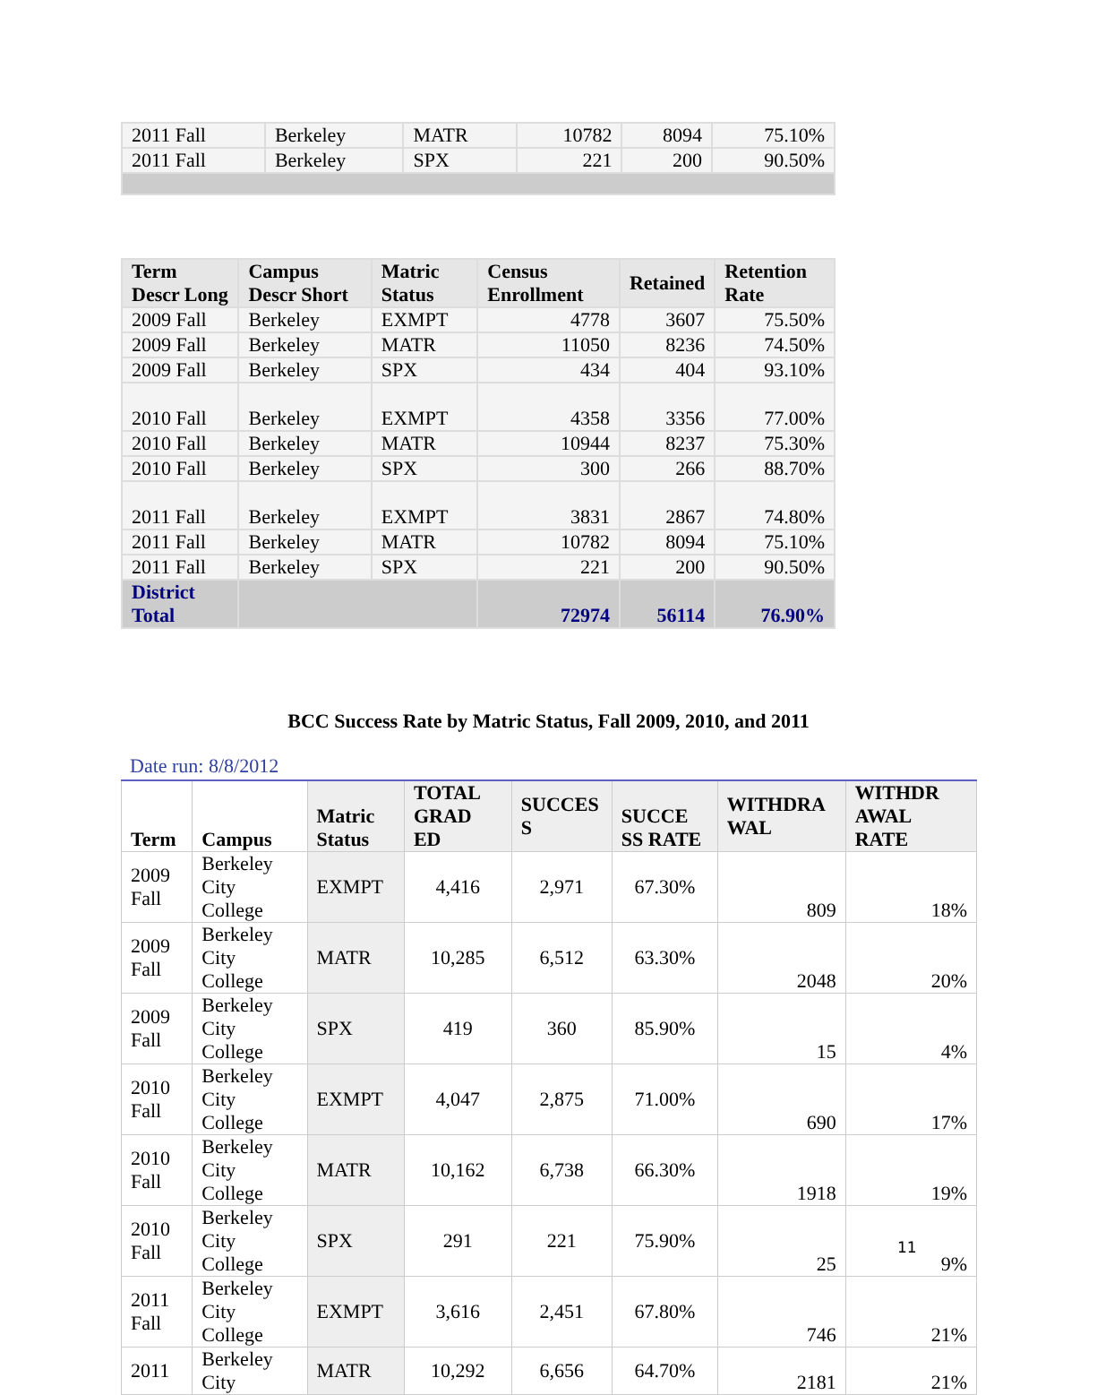| 2011 Fall | Berkeley | MATR | 10782 | 8094 | 75.10% |
| 2011 Fall | Berkeley | SPX | 221 | 200 | 90.50% |
| Term Descr Long | Campus Descr Short | Matric Status | Census Enrollment | Retained | Retention Rate |
| --- | --- | --- | --- | --- | --- |
| 2009 Fall | Berkeley | EXMPT | 4778 | 3607 | 75.50% |
| 2009 Fall | Berkeley | MATR | 11050 | 8236 | 74.50% |
| 2009 Fall | Berkeley | SPX | 434 | 404 | 93.10% |
| 2010 Fall | Berkeley | EXMPT | 4358 | 3356 | 77.00% |
| 2010 Fall | Berkeley | MATR | 10944 | 8237 | 75.30% |
| 2010 Fall | Berkeley | SPX | 300 | 266 | 88.70% |
| 2011 Fall | Berkeley | EXMPT | 3831 | 2867 | 74.80% |
| 2011 Fall | Berkeley | MATR | 10782 | 8094 | 75.10% |
| 2011 Fall | Berkeley | SPX | 221 | 200 | 90.50% |
| District Total | | | 72974 | 56114 | 76.90% |
BCC Success Rate by Matric Status, Fall 2009, 2010, and 2011
Date run: 8/8/2012
| Term | Campus | Matric Status | TOTAL GRAD ED | SUCCES S | SUCCE SS RATE | WITHDRA WAL | WITHDR AWAL RATE |
| --- | --- | --- | --- | --- | --- | --- | --- |
| 2009 Fall | Berkeley City College | EXMPT | 4,416 | 2,971 | 67.30% | 809 | 18% |
| 2009 Fall | Berkeley City College | MATR | 10,285 | 6,512 | 63.30% | 2048 | 20% |
| 2009 Fall | Berkeley City College | SPX | 419 | 360 | 85.90% | 15 | 4% |
| 2010 Fall | Berkeley City College | EXMPT | 4,047 | 2,875 | 71.00% | 690 | 17% |
| 2010 Fall | Berkeley City College | MATR | 10,162 | 6,738 | 66.30% | 1918 | 19% |
| 2010 Fall | Berkeley City College | SPX | 291 | 221 | 75.90% | 25 | 9% |
| 2011 Fall | Berkeley City College | EXMPT | 3,616 | 2,451 | 67.80% | 746 | 21% |
| 2011 | Berkeley City | MATR | 10,292 | 6,656 | 64.70% | 2181 | 21% |
11